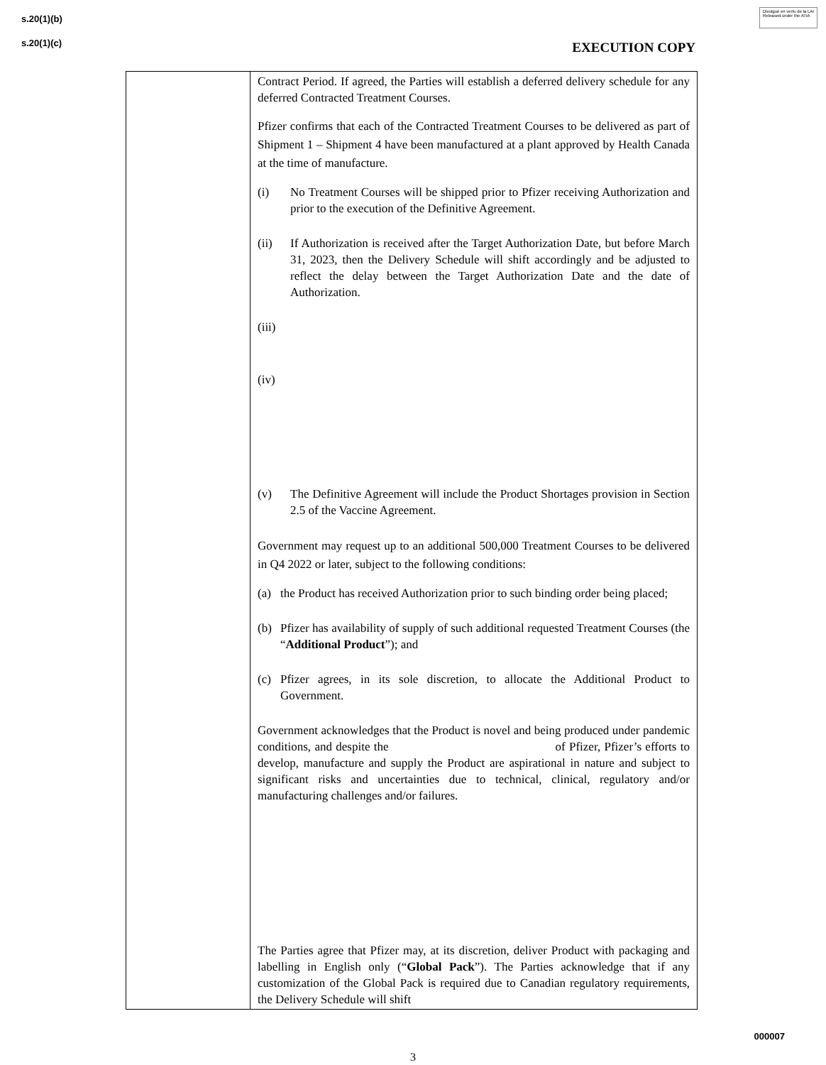s.20(1)(b)
s.20(1)(c)
Divulgué en vertu de la LAI
Released under the ATIA
EXECUTION COPY
| | Contract Period. If agreed, the Parties will establish a deferred delivery schedule for any deferred Contracted Treatment Courses. Pfizer confirms that each of the Contracted Treatment Courses to be delivered as part of Shipment 1 – Shipment 4 have been manufactured at a plant approved by Health Canada at the time of manufacture. (i) No Treatment Courses will be shipped prior to Pfizer receiving Authorization and prior to the execution of the Definitive Agreement. (ii) If Authorization is received after the Target Authorization Date, but before March 31, 2023, then the Delivery Schedule will shift accordingly and be adjusted to reflect the delay between the Target Authorization Date and the date of Authorization. (iii) (iv) (v) The Definitive Agreement will include the Product Shortages provision in Section 2.5 of the Vaccine Agreement. Government may request up to an additional 500,000 Treatment Courses to be delivered in Q4 2022 or later, subject to the following conditions: (a) the Product has received Authorization prior to such binding order being placed; (b) Pfizer has availability of supply of such additional requested Treatment Courses (the “ Additional Product ”); and (c) Pfizer agrees, in its sole discretion, to allocate the Additional Product to Government. Government acknowledges that the Product is novel and being produced under pandemic conditions, and despite the of Pfizer, Pfizer’s efforts to develop, manufacture and supply the Product are aspirational in nature and subject to significant risks and uncertainties due to technical, clinical, regulatory and/or manufacturing challenges and/or failures. The Parties agree that Pfizer may, at its discretion, deliver Product with packaging and labelling in English only (“ Global Pack ”). The Parties acknowledge that if any customization of the Global Pack is required due to Canadian regulatory requirements, the Delivery Schedule will shift |
000007
3